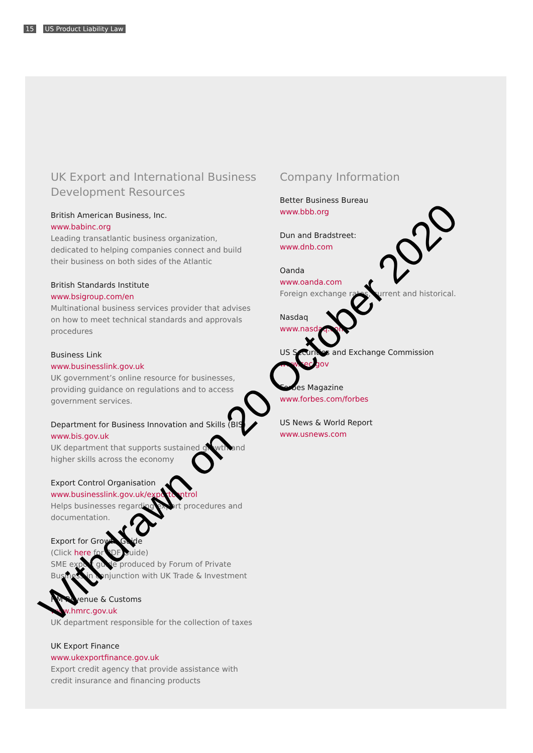15 US Product Liability Law
UK Export and International Business Development Resources
British American Business, Inc.
www.babinc.org
Leading transatlantic business organization, dedicated to helping companies connect and build their business on both sides of the Atlantic
British Standards Institute
www.bsigroup.com/en
Multinational business services provider that advises on how to meet technical standards and approvals procedures
Business Link
www.businesslink.gov.uk
UK government’s online resource for businesses, providing guidance on regulations and to access government services.
Department for Business Innovation and Skills (BIS)
www.bis.gov.uk
UK department that supports sustained growth and higher skills across the economy
Export Control Organisation
www.businesslink.gov.uk/exportcontrol
Helps businesses regarding export procedures and documentation.
Export for Growth Guide
(Click here for PDF Guide)
SME export guide produced by Forum of Private Business in conjunction with UK Trade & Investment
HM Revenue & Customs
www.hmrc.gov.uk
UK department responsible for the collection of taxes
UK Export Finance
www.ukexportfinance.gov.uk
Export credit agency that provide assistance with credit insurance and financing products
Company Information
Better Business Bureau
www.bbb.org
Dun and Bradstreet:
www.dnb.com
Oanda
www.oanda.com
Foreign exchange rates, current and historical.
Nasdaq
www.nasdaq.com
US Securities and Exchange Commission
www.sec.gov
Forbes Magazine
www.forbes.com/forbes
US News & World Report
www.usnews.com
Withdrawn on 20 October 2020